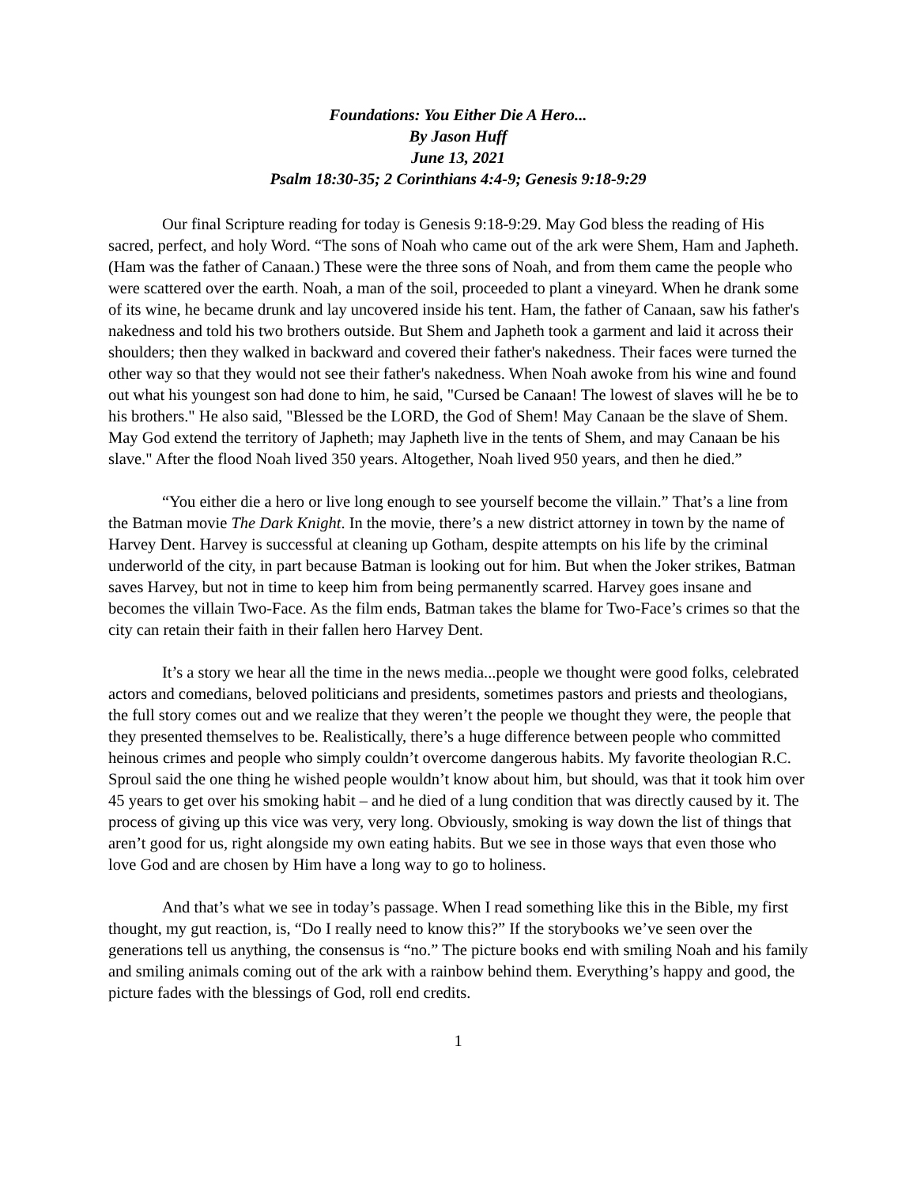Foundations: You Either Die A Hero...
By Jason Huff
June 13, 2021
Psalm 18:30-35; 2 Corinthians 4:4-9; Genesis 9:18-9:29
Our final Scripture reading for today is Genesis 9:18-9:29. May God bless the reading of His sacred, perfect, and holy Word. “The sons of Noah who came out of the ark were Shem, Ham and Japheth. (Ham was the father of Canaan.) These were the three sons of Noah, and from them came the people who were scattered over the earth. Noah, a man of the soil, proceeded to plant a vineyard. When he drank some of its wine, he became drunk and lay uncovered inside his tent. Ham, the father of Canaan, saw his father's nakedness and told his two brothers outside. But Shem and Japheth took a garment and laid it across their shoulders; then they walked in backward and covered their father's nakedness. Their faces were turned the other way so that they would not see their father's nakedness. When Noah awoke from his wine and found out what his youngest son had done to him, he said, "Cursed be Canaan! The lowest of slaves will he be to his brothers." He also said, "Blessed be the LORD, the God of Shem! May Canaan be the slave of Shem. May God extend the territory of Japheth; may Japheth live in the tents of Shem, and may Canaan be his slave." After the flood Noah lived 350 years. Altogether, Noah lived 950 years, and then he died.”
“You either die a hero or live long enough to see yourself become the villain.” That’s a line from the Batman movie The Dark Knight. In the movie, there’s a new district attorney in town by the name of Harvey Dent. Harvey is successful at cleaning up Gotham, despite attempts on his life by the criminal underworld of the city, in part because Batman is looking out for him. But when the Joker strikes, Batman saves Harvey, but not in time to keep him from being permanently scarred. Harvey goes insane and becomes the villain Two-Face. As the film ends, Batman takes the blame for Two-Face’s crimes so that the city can retain their faith in their fallen hero Harvey Dent.
It’s a story we hear all the time in the news media...people we thought were good folks, celebrated actors and comedians, beloved politicians and presidents, sometimes pastors and priests and theologians, the full story comes out and we realize that they weren’t the people we thought they were, the people that they presented themselves to be. Realistically, there’s a huge difference between people who committed heinous crimes and people who simply couldn’t overcome dangerous habits. My favorite theologian R.C. Sproul said the one thing he wished people wouldn’t know about him, but should, was that it took him over 45 years to get over his smoking habit – and he died of a lung condition that was directly caused by it. The process of giving up this vice was very, very long. Obviously, smoking is way down the list of things that aren’t good for us, right alongside my own eating habits. But we see in those ways that even those who love God and are chosen by Him have a long way to go to holiness.
And that’s what we see in today’s passage. When I read something like this in the Bible, my first thought, my gut reaction, is, “Do I really need to know this?” If the storybooks we’ve seen over the generations tell us anything, the consensus is “no.” The picture books end with smiling Noah and his family and smiling animals coming out of the ark with a rainbow behind them. Everything’s happy and good, the picture fades with the blessings of God, roll end credits.
1